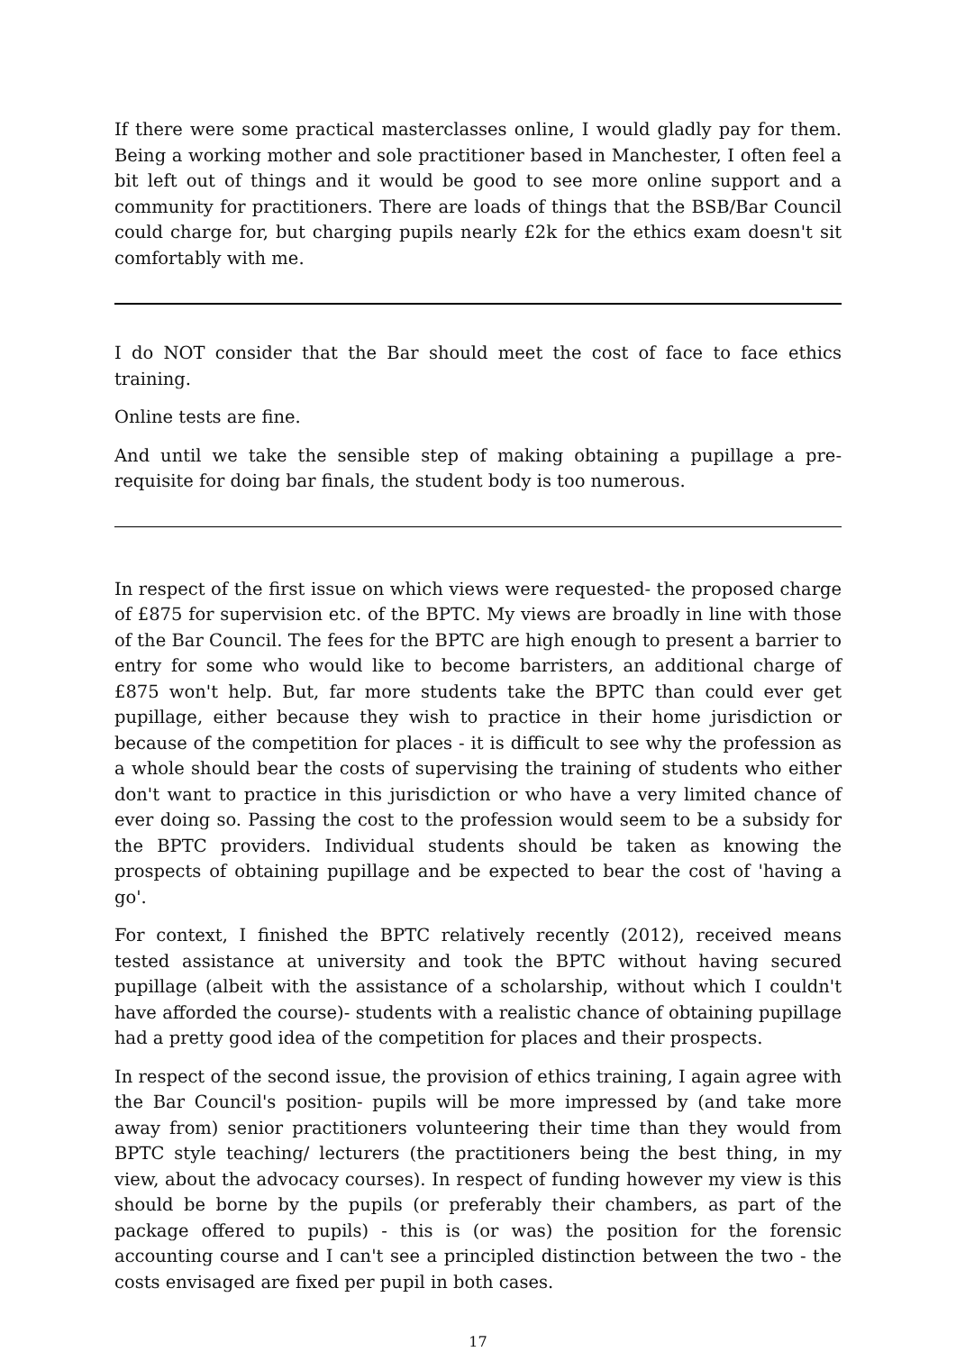If there were some practical masterclasses online, I would gladly pay for them. Being a working mother and sole practitioner based in Manchester, I often feel a bit left out of things and it would be good to see more online support and a community for practitioners. There are loads of things that the BSB/Bar Council could charge for, but charging pupils nearly £2k for the ethics exam doesn't sit comfortably with me.
I do NOT consider that the Bar should meet the cost of face to face ethics training.
Online tests are fine.
And until we take the sensible step of making obtaining a pupillage a pre-requisite for doing bar finals, the student body is too numerous.
In respect of the first issue on which views were requested- the proposed charge of £875 for supervision etc. of the BPTC. My views are broadly in line with those of the Bar Council. The fees for the BPTC are high enough to present a barrier to entry for some who would like to become barristers, an additional charge of £875 won't help. But, far more students take the BPTC than could ever get pupillage, either because they wish to practice in their home jurisdiction or because of the competition for places - it is difficult to see why the profession as a whole should bear the costs of supervising the training of students who either don't want to practice in this jurisdiction or who have a very limited chance of ever doing so. Passing the cost to the profession would seem to be a subsidy for the BPTC providers. Individual students should be taken as knowing the prospects of obtaining pupillage and be expected to bear the cost of 'having a go'.
For context, I finished the BPTC relatively recently (2012), received means tested assistance at university and took the BPTC without having secured pupillage (albeit with the assistance of a scholarship, without which I couldn't have afforded the course)- students with a realistic chance of obtaining pupillage had a pretty good idea of the competition for places and their prospects.
In respect of the second issue, the provision of ethics training, I again agree with the Bar Council's position- pupils will be more impressed by (and take more away from) senior practitioners volunteering their time than they would from BPTC style teaching/ lecturers (the practitioners being the best thing, in my view, about the advocacy courses). In respect of funding however my view is this should be borne by the pupils (or preferably their chambers, as part of the package offered to pupils) - this is (or was) the position for the forensic accounting course and I can't see a principled distinction between the two - the costs envisaged are fixed per pupil in both cases.
17